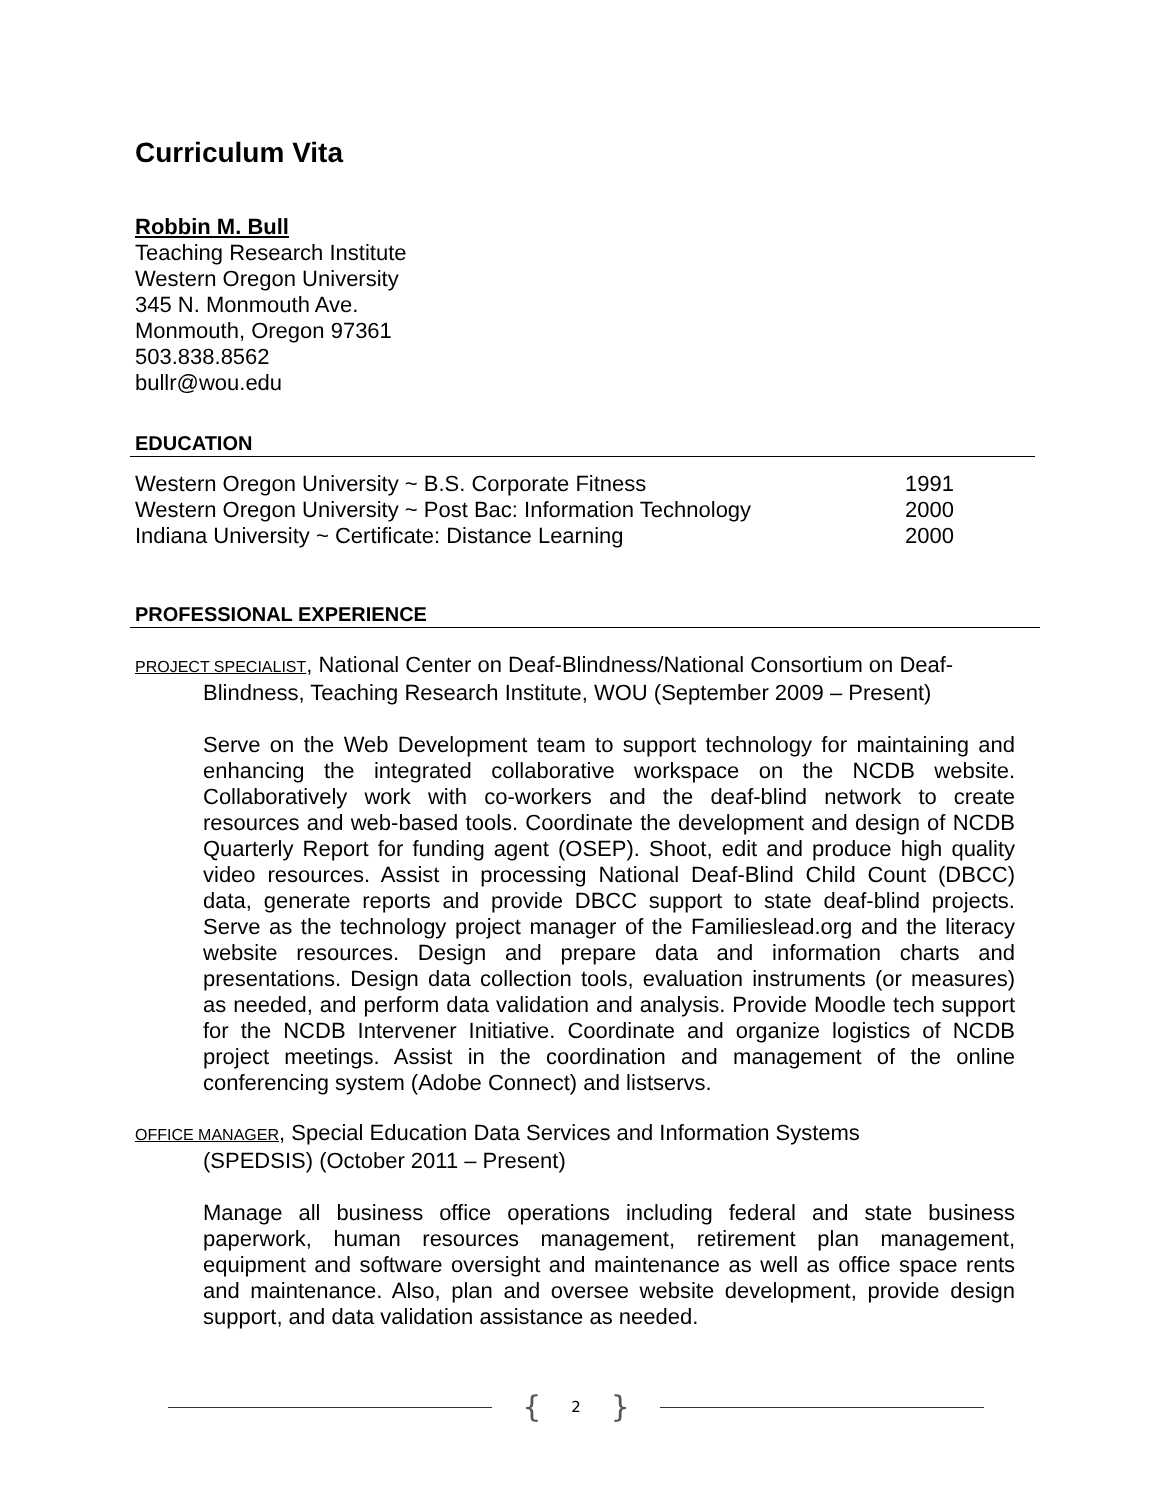Curriculum Vita
Robbin M. Bull
Teaching Research Institute
Western Oregon University
345 N. Monmouth Ave.
Monmouth, Oregon 97361
503.838.8562
bullr@wou.edu
EDUCATION
Western Oregon University ~ B.S. Corporate Fitness 1991
Western Oregon University ~ Post Bac: Information Technology 2000
Indiana University ~ Certificate: Distance Learning 2000
PROFESSIONAL EXPERIENCE
PROJECT SPECIALIST, National Center on Deaf-Blindness/National Consortium on Deaf-Blindness, Teaching Research Institute, WOU (September 2009 – Present)
Serve on the Web Development team to support technology for maintaining and enhancing the integrated collaborative workspace on the NCDB website. Collaboratively work with co-workers and the deaf-blind network to create resources and web-based tools. Coordinate the development and design of NCDB Quarterly Report for funding agent (OSEP). Shoot, edit and produce high quality video resources. Assist in processing National Deaf-Blind Child Count (DBCC) data, generate reports and provide DBCC support to state deaf-blind projects. Serve as the technology project manager of the Familieslead.org and the literacy website resources. Design and prepare data and information charts and presentations. Design data collection tools, evaluation instruments (or measures) as needed, and perform data validation and analysis. Provide Moodle tech support for the NCDB Intervener Initiative. Coordinate and organize logistics of NCDB project meetings. Assist in the coordination and management of the online conferencing system (Adobe Connect) and listservs.
OFFICE MANAGER, Special Education Data Services and Information Systems
(SPEDSIS) (October 2011 – Present)
Manage all business office operations including federal and state business paperwork, human resources management, retirement plan management, equipment and software oversight and maintenance as well as office space rents and maintenance. Also, plan and oversee website development, provide design support, and data validation assistance as needed.
{ 2 }